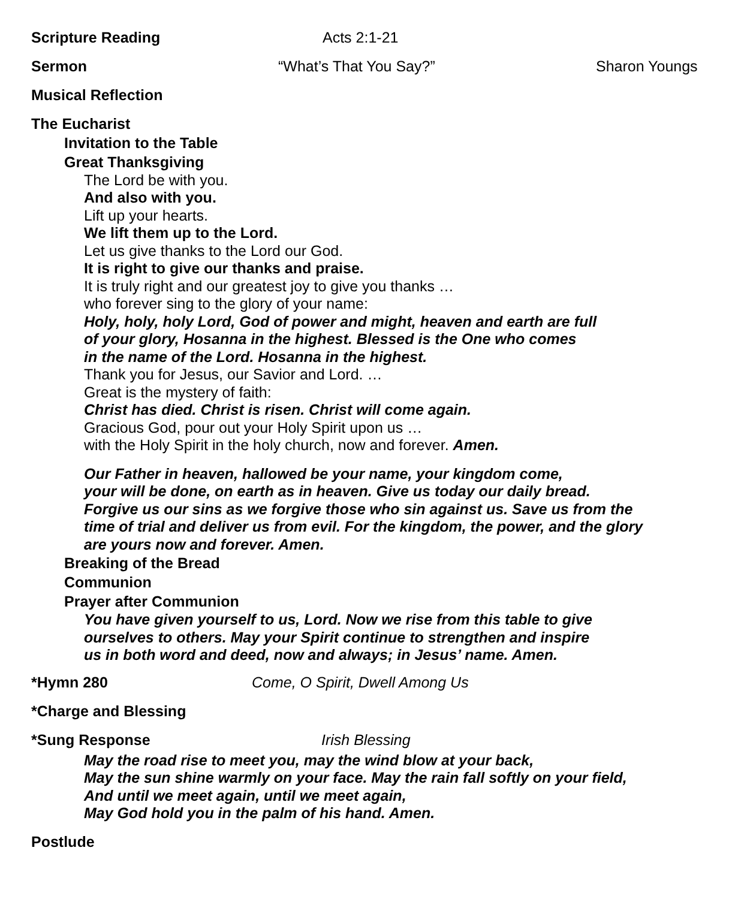Scripture Reading Acts 2:1-21
Sermon “What’s That You Say?” Sharon Youngs
Musical Reflection
The Eucharist
Invitation to the Table
Great Thanksgiving
The Lord be with you.
And also with you.
Lift up your hearts.
We lift them up to the Lord.
Let us give thanks to the Lord our God.
It is right to give our thanks and praise.
It is truly right and our greatest joy to give you thanks …
who forever sing to the glory of your name:
Holy, holy, holy Lord, God of power and might, heaven and earth are full
of your glory, Hosanna in the highest. Blessed is the One who comes
in the name of the Lord. Hosanna in the highest.
Thank you for Jesus, our Savior and Lord. …
Great is the mystery of faith:
Christ has died. Christ is risen. Christ will come again.
Gracious God, pour out your Holy Spirit upon us …
with the Holy Spirit in the holy church, now and forever. Amen.
Our Father in heaven, hallowed be your name, your kingdom come,
your will be done, on earth as in heaven. Give us today our daily bread.
Forgive us our sins as we forgive those who sin against us. Save us from the
time of trial and deliver us from evil. For the kingdom, the power, and the glory
are yours now and forever. Amen.
Breaking of the Bread
Communion
Prayer after Communion
You have given yourself to us, Lord. Now we rise from this table to give
ourselves to others. May your Spirit continue to strengthen and inspire
us in both word and deed, now and always; in Jesus’ name. Amen.
*Hymn 280 Come, O Spirit, Dwell Among Us
*Charge and Blessing
*Sung Response Irish Blessing
May the road rise to meet you, may the wind blow at your back,
May the sun shine warmly on your face. May the rain fall softly on your field,
And until we meet again, until we meet again,
May God hold you in the palm of his hand. Amen.
Postlude